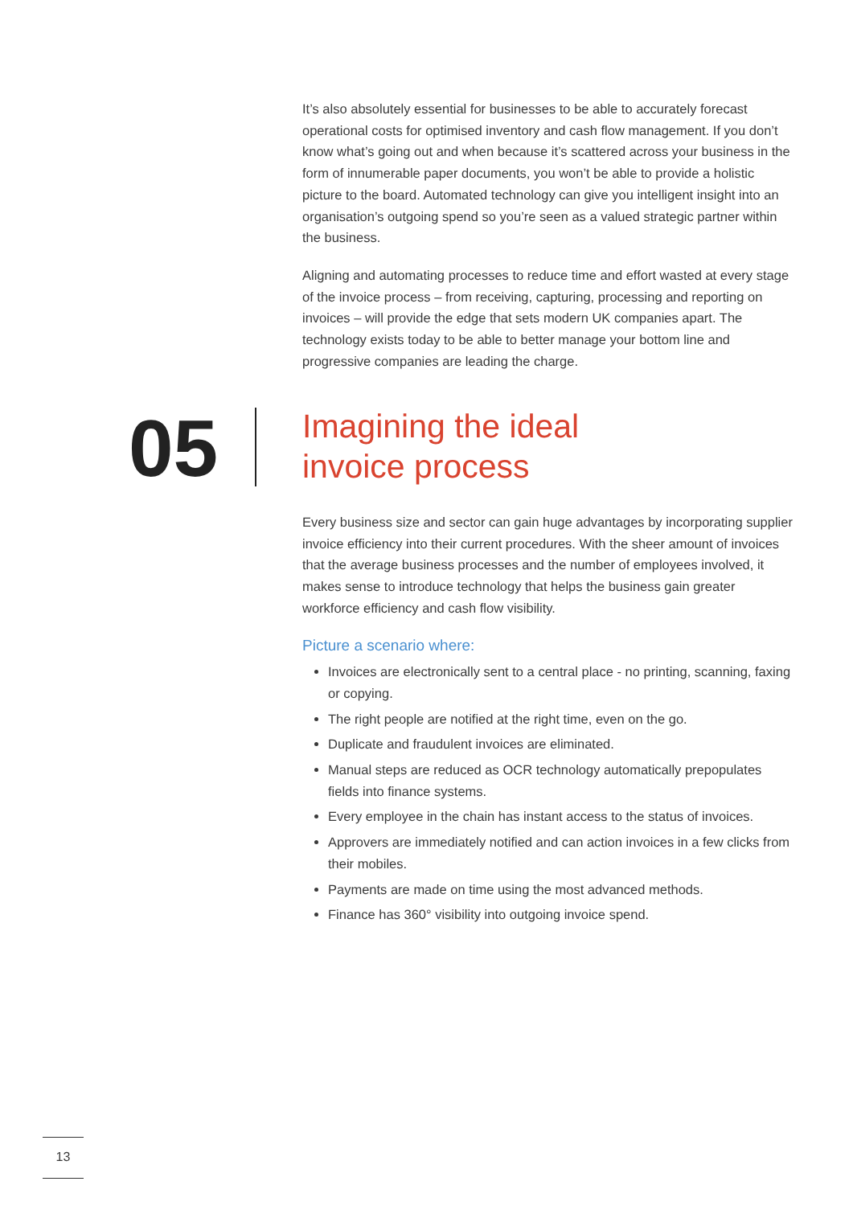It’s also absolutely essential for businesses to be able to accurately forecast operational costs for optimised inventory and cash flow management. If you don’t know what’s going out and when because it’s scattered across your business in the form of innumerable paper documents, you won’t be able to provide a holistic picture to the board. Automated technology can give you intelligent insight into an organisation’s outgoing spend so you’re seen as a valued strategic partner within the business.
Aligning and automating processes to reduce time and effort wasted at every stage of the invoice process – from receiving, capturing, processing and reporting on invoices – will provide the edge that sets modern UK companies apart. The technology exists today to be able to better manage your bottom line and progressive companies are leading the charge.
05
Imagining the ideal
invoice process
Every business size and sector can gain huge advantages by incorporating supplier invoice efficiency into their current procedures. With the sheer amount of invoices that the average business processes and the number of employees involved, it makes sense to introduce technology that helps the business gain greater workforce efficiency and cash flow visibility.
Picture a scenario where:
Invoices are electronically sent to a central place - no printing, scanning, faxing or copying.
The right people are notified at the right time, even on the go.
Duplicate and fraudulent invoices are eliminated.
Manual steps are reduced as OCR technology automatically prepopulates fields into finance systems.
Every employee in the chain has instant access to the status of invoices.
Approvers are immediately notified and can action invoices in a few clicks from their mobiles.
Payments are made on time using the most advanced methods.
Finance has 360° visibility into outgoing invoice spend.
13